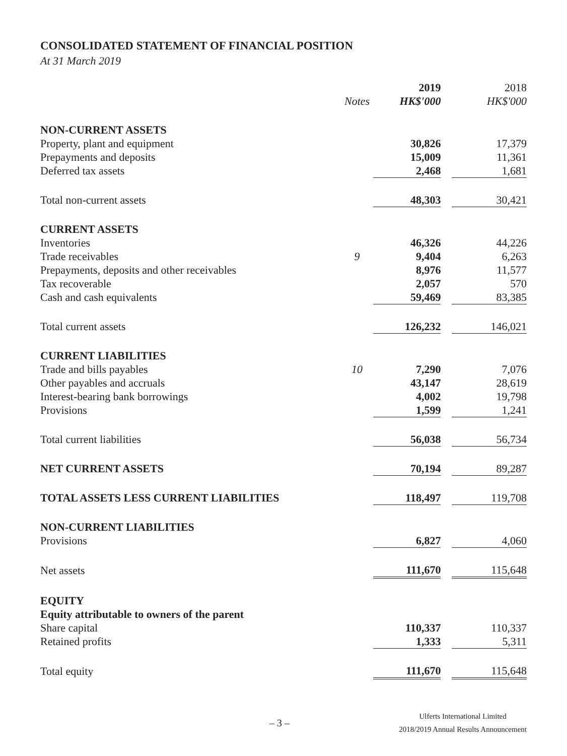CONSOLIDATED STATEMENT OF FINANCIAL POSITION
At 31 March 2019
| | | 2019 | | 2018 |
| --- | --- | --- | --- | --- |
| | Notes | HK$'000 | | HK$'000 |
| NON-CURRENT ASSETS | | | | |
| Property, plant and equipment | | 30,826 | | 17,379 |
| Prepayments and deposits | | 15,009 | | 11,361 |
| Deferred tax assets | | 2,468 | | 1,681 |
| Total non-current assets | | 48,303 | | 30,421 |
| CURRENT ASSETS | | | | |
| Inventories | | 46,326 | | 44,226 |
| Trade receivables | 9 | 9,404 | | 6,263 |
| Prepayments, deposits and other receivables | | 8,976 | | 11,577 |
| Tax recoverable | | 2,057 | | 570 |
| Cash and cash equivalents | | 59,469 | | 83,385 |
| Total current assets | | 126,232 | | 146,021 |
| CURRENT LIABILITIES | | | | |
| Trade and bills payables | 10 | 7,290 | | 7,076 |
| Other payables and accruals | | 43,147 | | 28,619 |
| Interest-bearing bank borrowings | | 4,002 | | 19,798 |
| Provisions | | 1,599 | | 1,241 |
| Total current liabilities | | 56,038 | | 56,734 |
| NET CURRENT ASSETS | | 70,194 | | 89,287 |
| TOTAL ASSETS LESS CURRENT LIABILITIES | | 118,497 | | 119,708 |
| NON-CURRENT LIABILITIES | | | | |
| Provisions | | 6,827 | | 4,060 |
| Net assets | | 111,670 | | 115,648 |
| EQUITY | | | | |
| Equity attributable to owners of the parent | | | | |
| Share capital | | 110,337 | | 110,337 |
| Retained profits | | 1,333 | | 5,311 |
| Total equity | | 111,670 | | 115,648 |
– 3 –
Ulferts International Limited
2018/2019 Annual Results Announcement